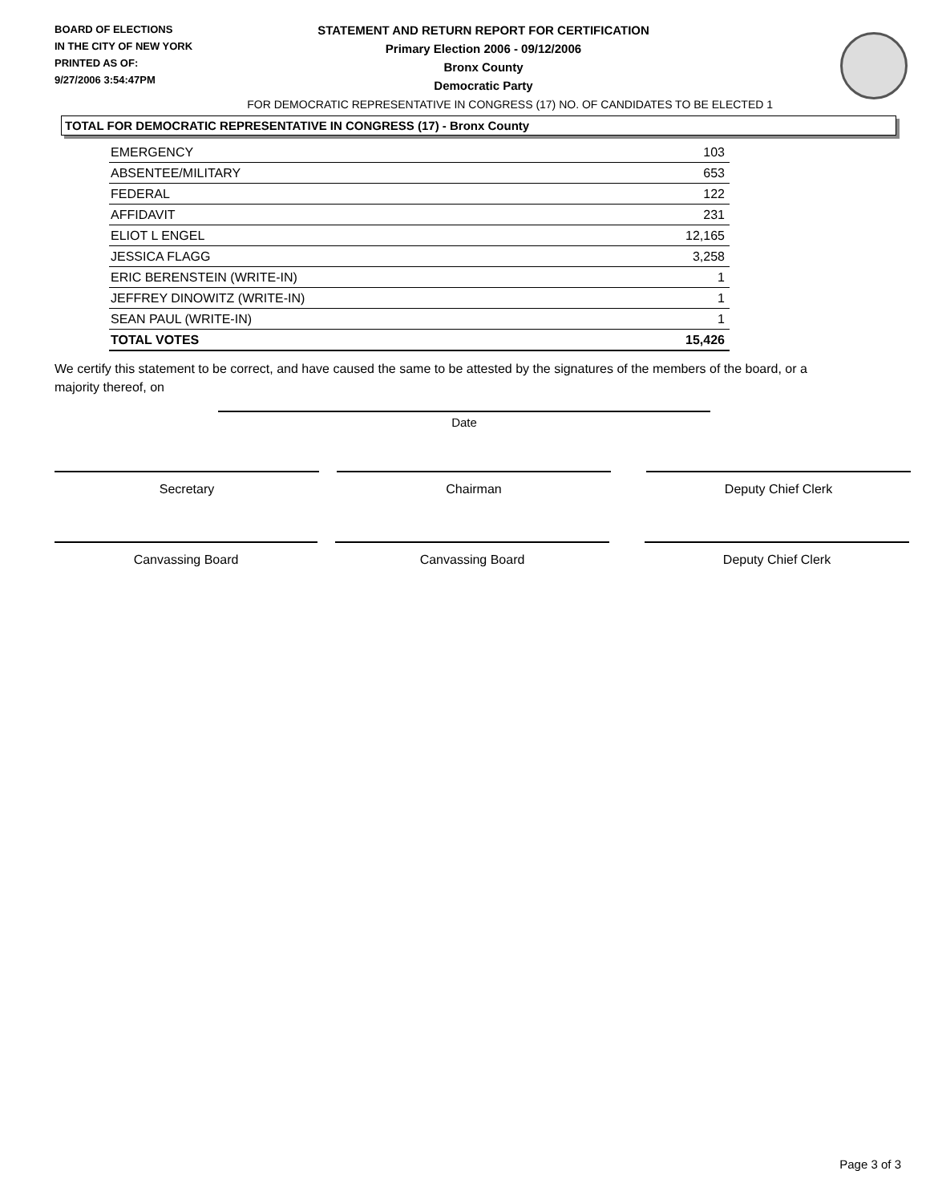BOARD OF ELECTIONS
IN THE CITY OF NEW YORK
PRINTED AS OF:
9/27/2006 3:54:47PM
STATEMENT AND RETURN REPORT FOR CERTIFICATION
Primary Election 2006 - 09/12/2006
Bronx County
Democratic Party
FOR DEMOCRATIC REPRESENTATIVE IN CONGRESS (17) NO. OF CANDIDATES TO BE ELECTED 1
TOTAL FOR DEMOCRATIC REPRESENTATIVE IN CONGRESS (17) - Bronx County
| EMERGENCY | 103 |
| ABSENTEE/MILITARY | 653 |
| FEDERAL | 122 |
| AFFIDAVIT | 231 |
| ELIOT L ENGEL | 12,165 |
| JESSICA FLAGG | 3,258 |
| ERIC BERENSTEIN (WRITE-IN) | 1 |
| JEFFREY DINOWITZ (WRITE-IN) | 1 |
| SEAN PAUL (WRITE-IN) | 1 |
| TOTAL VOTES | 15,426 |
We certify this statement to be correct, and have caused the same to be attested by the signatures of the members of the board, or a majority thereof, on
Date
Secretary Chairman Deputy Chief Clerk
Canvassing Board Canvassing Board Deputy Chief Clerk
Page 3 of 3